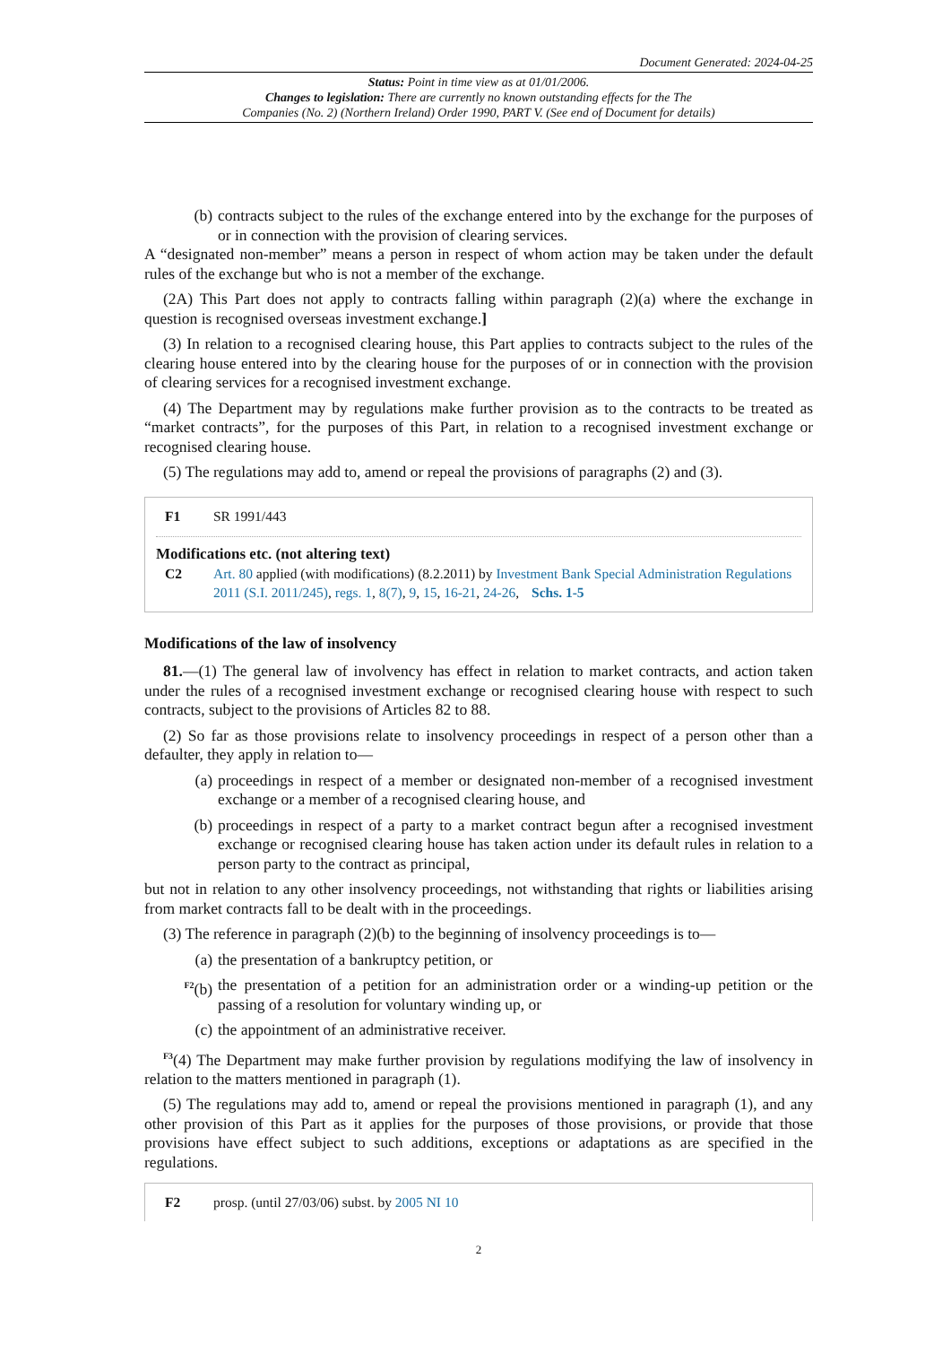Document Generated: 2024-04-25
Status: Point in time view as at 01/01/2006.
Changes to legislation: There are currently no known outstanding effects for the The
Companies (No. 2) (Northern Ireland) Order 1990, PART V. (See end of Document for details)
(b) contracts subject to the rules of the exchange entered into by the exchange for the purposes of or in connection with the provision of clearing services.
A “designated non-member” means a person in respect of whom action may be taken under the default rules of the exchange but who is not a member of the exchange.
(2A) This Part does not apply to contracts falling within paragraph (2)(a) where the exchange in question is recognised overseas investment exchange.]
(3) In relation to a recognised clearing house, this Part applies to contracts subject to the rules of the clearing house entered into by the clearing house for the purposes of or in connection with the provision of clearing services for a recognised investment exchange.
(4) The Department may by regulations make further provision as to the contracts to be treated as “market contracts”, for the purposes of this Part, in relation to a recognised investment exchange or recognised clearing house.
(5) The regulations may add to, amend or repeal the provisions of paragraphs (2) and (3).
F1 SR 1991/443
Modifications etc. (not altering text)
C2 Art. 80 applied (with modifications) (8.2.2011) by Investment Bank Special Administration Regulations 2011 (S.I. 2011/245), regs. 1, 8(7), 9, 15, 16-21, 24-26, Schs. 1-5
Modifications of the law of insolvency
81.—(1) The general law of involvency has effect in relation to market contracts, and action taken under the rules of a recognised investment exchange or recognised clearing house with respect to such contracts, subject to the provisions of Articles 82 to 88.
(2) So far as those provisions relate to insolvency proceedings in respect of a person other than a defaulter, they apply in relation to—
(a) proceedings in respect of a member or designated non-member of a recognised investment exchange or a member of a recognised clearing house, and
(b) proceedings in respect of a party to a market contract begun after a recognised investment exchange or recognised clearing house has taken action under its default rules in relation to a person party to the contract as principal,
but not in relation to any other insolvency proceedings, not withstanding that rights or liabilities arising from market contracts fall to be dealt with in the proceedings.
(3) The reference in paragraph (2)(b) to the beginning of insolvency proceedings is to—
(a) the presentation of a bankruptcy petition, or
<sup>F2</sup>(b) the presentation of a petition for an administration order or a winding-up petition or the passing of a resolution for voluntary winding up, or
(c) the appointment of an administrative receiver.
<sup>F3</sup>(4) The Department may make further provision by regulations modifying the law of insolvency in relation to the matters mentioned in paragraph (1).
(5) The regulations may add to, amend or repeal the provisions mentioned in paragraph (1), and any other provision of this Part as it applies for the purposes of those provisions, or provide that those provisions have effect subject to such additions, exceptions or adaptations as are specified in the regulations.
F2 prosp. (until 27/03/06) subst. by 2005 NI 10
2